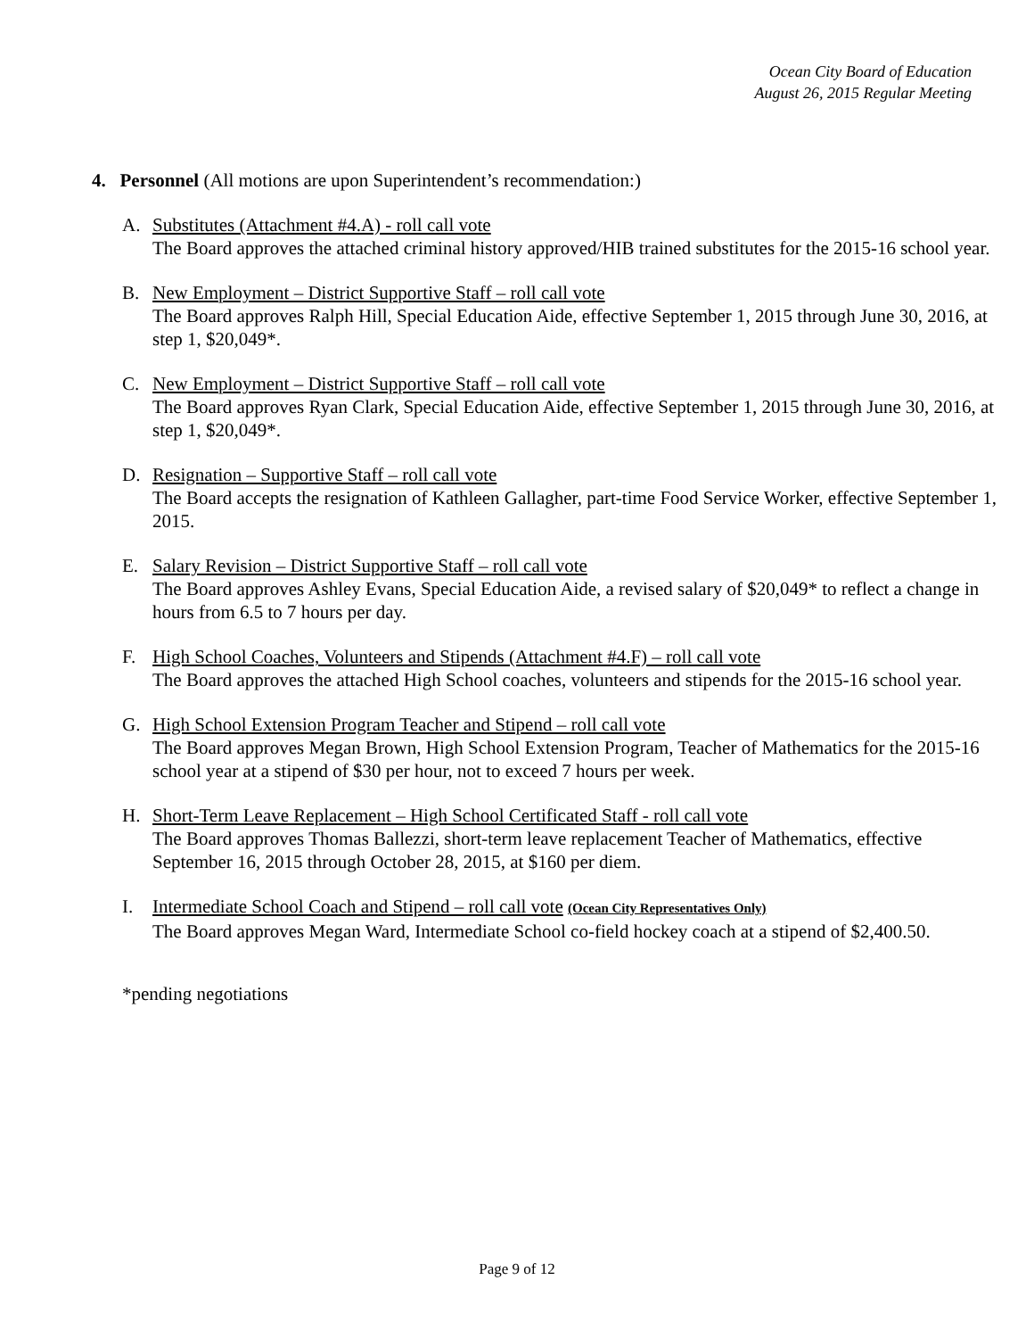Ocean City Board of Education
August 26, 2015 Regular Meeting
4. Personnel (All motions are upon Superintendent’s recommendation:)
A. Substitutes (Attachment #4.A) - roll call vote
The Board approves the attached criminal history approved/HIB trained substitutes for the 2015-16 school year.
B. New Employment – District Supportive Staff – roll call vote
The Board approves Ralph Hill, Special Education Aide, effective September 1, 2015 through June 30, 2016, at step 1, $20,049*.
C. New Employment – District Supportive Staff – roll call vote
The Board approves Ryan Clark, Special Education Aide, effective September 1, 2015 through June 30, 2016, at step 1, $20,049*.
D. Resignation – Supportive Staff – roll call vote
The Board accepts the resignation of Kathleen Gallagher, part-time Food Service Worker, effective September 1, 2015.
E. Salary Revision – District Supportive Staff – roll call vote
The Board approves Ashley Evans, Special Education Aide, a revised salary of $20,049* to reflect a change in hours from 6.5 to 7 hours per day.
F. High School Coaches, Volunteers and Stipends (Attachment #4.F) – roll call vote
The Board approves the attached High School coaches, volunteers and stipends for the 2015-16 school year.
G. High School Extension Program Teacher and Stipend – roll call vote
The Board approves Megan Brown, High School Extension Program, Teacher of Mathematics for the 2015-16 school year at a stipend of $30 per hour, not to exceed 7 hours per week.
H. Short-Term Leave Replacement – High School Certificated Staff - roll call vote
The Board approves Thomas Ballezzi, short-term leave replacement Teacher of Mathematics, effective September 16, 2015 through October 28, 2015, at $160 per diem.
I. Intermediate School Coach and Stipend – roll call vote (Ocean City Representatives Only)
The Board approves Megan Ward, Intermediate School co-field hockey coach at a stipend of $2,400.50.
*pending negotiations
Page 9 of 12